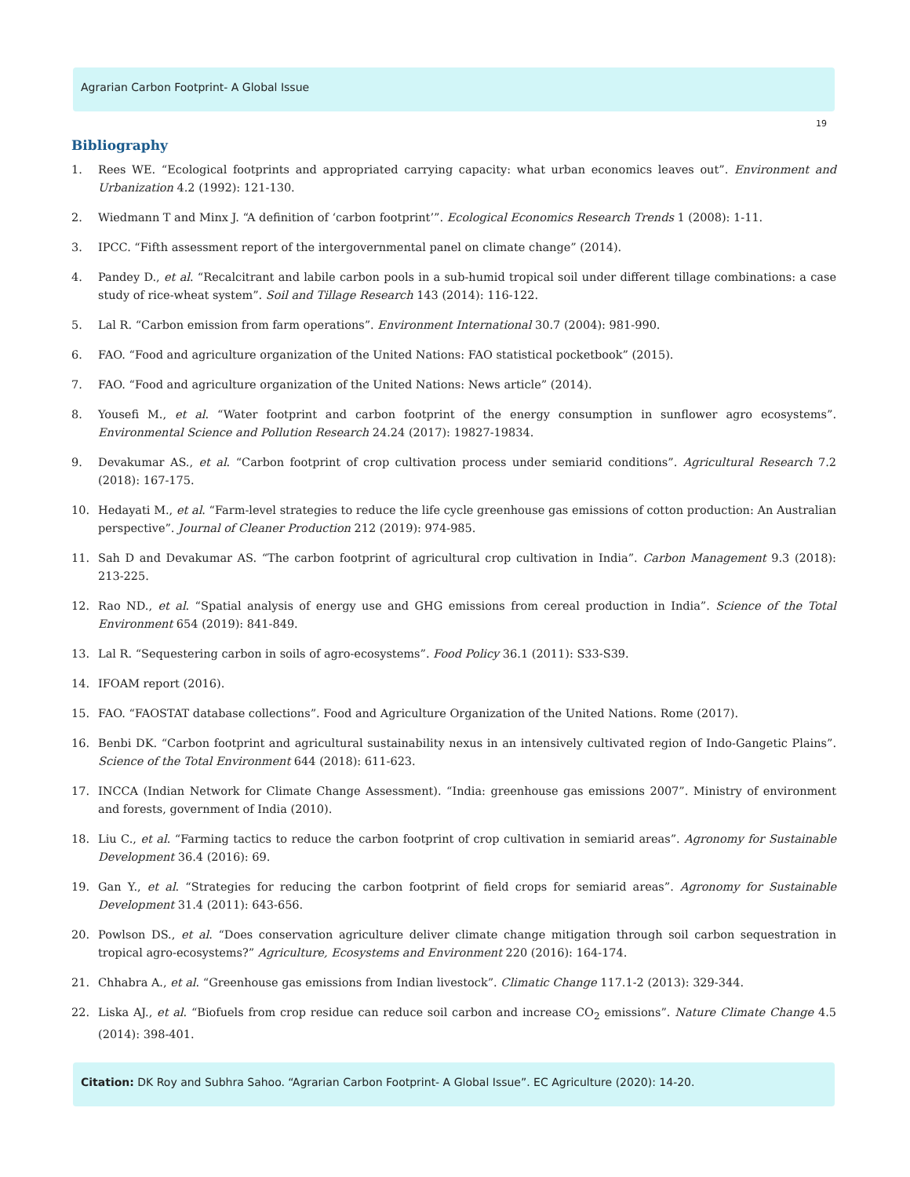Agrarian Carbon Footprint- A Global Issue
19
Bibliography
1. Rees WE. “Ecological footprints and appropriated carrying capacity: what urban economics leaves out”. Environment and Urbanization 4.2 (1992): 121-130.
2. Wiedmann T and Minx J. “A definition of ‘carbon footprint’”. Ecological Economics Research Trends 1 (2008): 1-11.
3. IPCC. “Fifth assessment report of the intergovernmental panel on climate change” (2014).
4. Pandey D., et al. “Recalcitrant and labile carbon pools in a sub-humid tropical soil under different tillage combinations: a case study of rice-wheat system”. Soil and Tillage Research 143 (2014): 116-122.
5. Lal R. “Carbon emission from farm operations”. Environment International 30.7 (2004): 981-990.
6. FAO. “Food and agriculture organization of the United Nations: FAO statistical pocketbook” (2015).
7. FAO. “Food and agriculture organization of the United Nations: News article” (2014).
8. Yousefi M., et al. “Water footprint and carbon footprint of the energy consumption in sunflower agro ecosystems”. Environmental Science and Pollution Research 24.24 (2017): 19827-19834.
9. Devakumar AS., et al. “Carbon footprint of crop cultivation process under semiarid conditions”. Agricultural Research 7.2 (2018): 167-175.
10. Hedayati M., et al. “Farm-level strategies to reduce the life cycle greenhouse gas emissions of cotton production: An Australian perspective”. Journal of Cleaner Production 212 (2019): 974-985.
11. Sah D and Devakumar AS. “The carbon footprint of agricultural crop cultivation in India”. Carbon Management 9.3 (2018): 213-225.
12. Rao ND., et al. “Spatial analysis of energy use and GHG emissions from cereal production in India”. Science of the Total Environment 654 (2019): 841-849.
13. Lal R. “Sequestering carbon in soils of agro-ecosystems”. Food Policy 36.1 (2011): S33-S39.
14. IFOAM report (2016).
15. FAO. “FAOSTAT database collections”. Food and Agriculture Organization of the United Nations. Rome (2017).
16. Benbi DK. “Carbon footprint and agricultural sustainability nexus in an intensively cultivated region of Indo-Gangetic Plains”. Science of the Total Environment 644 (2018): 611-623.
17. INCCA (Indian Network for Climate Change Assessment). “India: greenhouse gas emissions 2007”. Ministry of environment and forests, government of India (2010).
18. Liu C., et al. “Farming tactics to reduce the carbon footprint of crop cultivation in semiarid areas”. Agronomy for Sustainable Development 36.4 (2016): 69.
19. Gan Y., et al. “Strategies for reducing the carbon footprint of field crops for semiarid areas”. Agronomy for Sustainable Development 31.4 (2011): 643-656.
20. Powlson DS., et al. “Does conservation agriculture deliver climate change mitigation through soil carbon sequestration in tropical agro-ecosystems?” Agriculture, Ecosystems and Environment 220 (2016): 164-174.
21. Chhabra A., et al. “Greenhouse gas emissions from Indian livestock”. Climatic Change 117.1-2 (2013): 329-344.
22. Liska AJ., et al. “Biofuels from crop residue can reduce soil carbon and increase CO<sub>2</sub> emissions”. Nature Climate Change 4.5 (2014): 398-401.
Citation: DK Roy and Subhra Sahoo. “Agrarian Carbon Footprint- A Global Issue”. EC Agriculture (2020): 14-20.